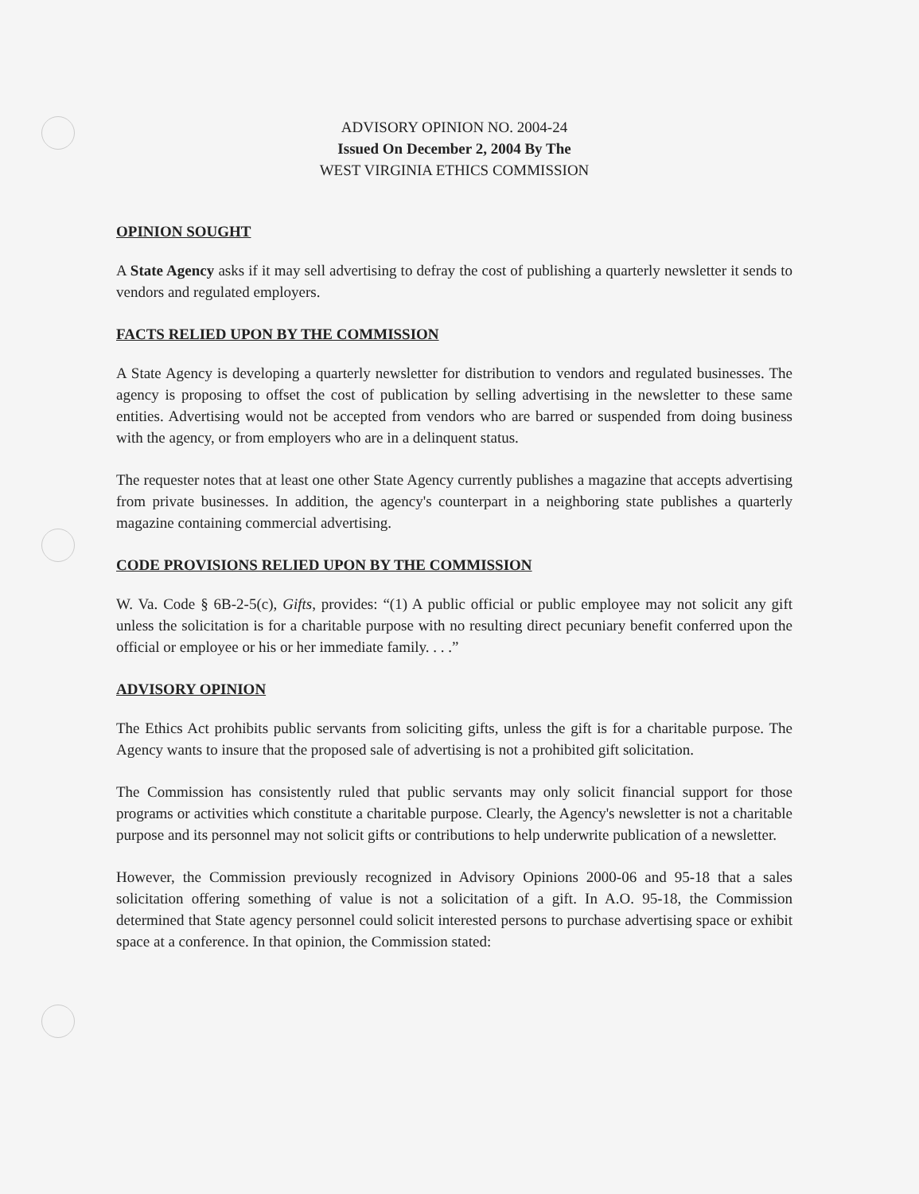ADVISORY OPINION NO. 2004-24
Issued On December 2, 2004 By The
WEST VIRGINIA ETHICS COMMISSION
OPINION SOUGHT
A State Agency asks if it may sell advertising to defray the cost of publishing a quarterly newsletter it sends to vendors and regulated employers.
FACTS RELIED UPON BY THE COMMISSION
A State Agency is developing a quarterly newsletter for distribution to vendors and regulated businesses. The agency is proposing to offset the cost of publication by selling advertising in the newsletter to these same entities. Advertising would not be accepted from vendors who are barred or suspended from doing business with the agency, or from employers who are in a delinquent status.
The requester notes that at least one other State Agency currently publishes a magazine that accepts advertising from private businesses. In addition, the agency's counterpart in a neighboring state publishes a quarterly magazine containing commercial advertising.
CODE PROVISIONS RELIED UPON BY THE COMMISSION
W. Va. Code § 6B-2-5(c), Gifts, provides: “(1) A public official or public employee may not solicit any gift unless the solicitation is for a charitable purpose with no resulting direct pecuniary benefit conferred upon the official or employee or his or her immediate family. . . .”
ADVISORY OPINION
The Ethics Act prohibits public servants from soliciting gifts, unless the gift is for a charitable purpose. The Agency wants to insure that the proposed sale of advertising is not a prohibited gift solicitation.
The Commission has consistently ruled that public servants may only solicit financial support for those programs or activities which constitute a charitable purpose. Clearly, the Agency's newsletter is not a charitable purpose and its personnel may not solicit gifts or contributions to help underwrite publication of a newsletter.
However, the Commission previously recognized in Advisory Opinions 2000-06 and 95-18 that a sales solicitation offering something of value is not a solicitation of a gift. In A.O. 95-18, the Commission determined that State agency personnel could solicit interested persons to purchase advertising space or exhibit space at a conference. In that opinion, the Commission stated: